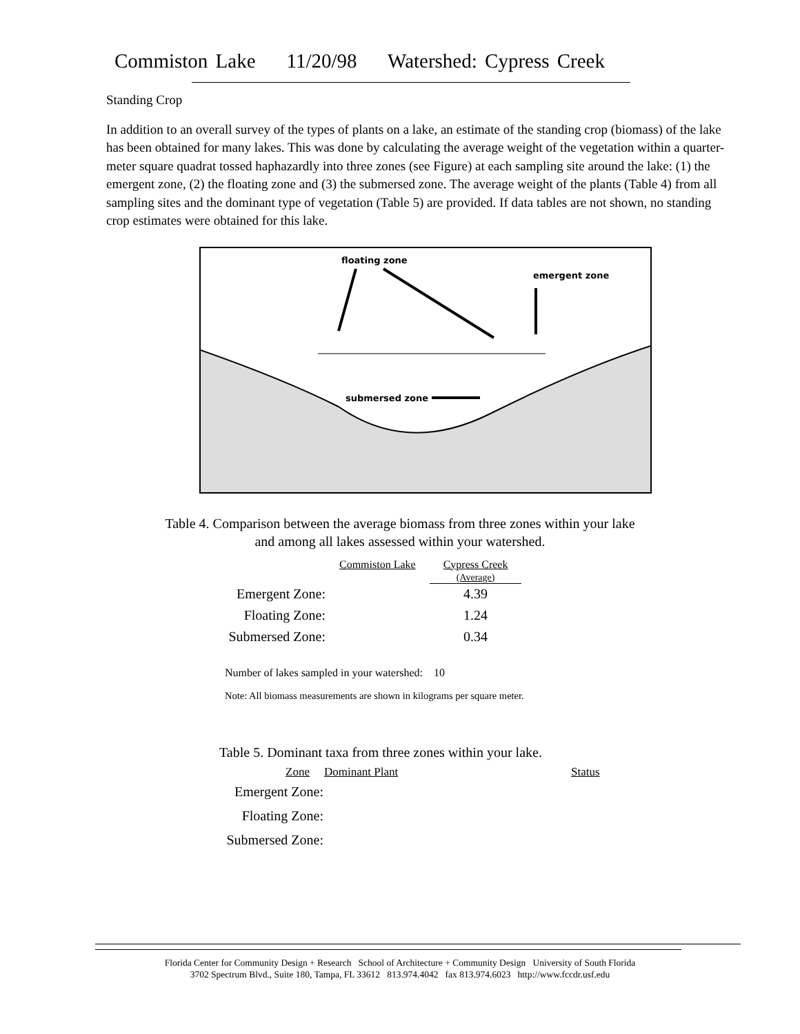Commiston Lake 11/20/98 Watershed: Cypress Creek
Standing Crop
In addition to an overall survey of the types of plants on a lake, an estimate of the standing crop (biomass) of the lake has been obtained for many lakes. This was done by calculating the average weight of the vegetation within a quarter-meter square quadrat tossed haphazardly into three zones (see Figure) at each sampling site around the lake: (1) the emergent zone, (2) the floating zone and (3) the submersed zone. The average weight of the plants (Table 4) from all sampling sites and the dominant type of vegetation (Table 5) are provided. If data tables are not shown, no standing crop estimates were obtained for this lake.
floating zone
emergent zone
submersed zone
Table 4. Comparison between the average biomass from three zones within your lake
and among all lakes assessed within your watershed.
| | Commiston Lake | Cypress Creek (Average) |
| Emergent Zone: | | 4.39 |
| Floating Zone: | | 1.24 |
| Submersed Zone: | | 0.34 |
Number of lakes sampled in your watershed: 10
Note: All biomass measurements are shown in kilograms per square meter.
Table 5. Dominant taxa from three zones within your lake.
| Zone | Dominant Plant | Status |
| --- | --- | --- |
| Emergent Zone: | | |
| Floating Zone: | | |
| Submersed Zone: | | |
Florida Center for Community Design + Research School of Architecture + Community Design University of South Florida
3702 Spectrum Blvd., Suite 180, Tampa, FL 33612 813.974.4042 fax 813.974.6023 http://www.fccdr.usf.edu